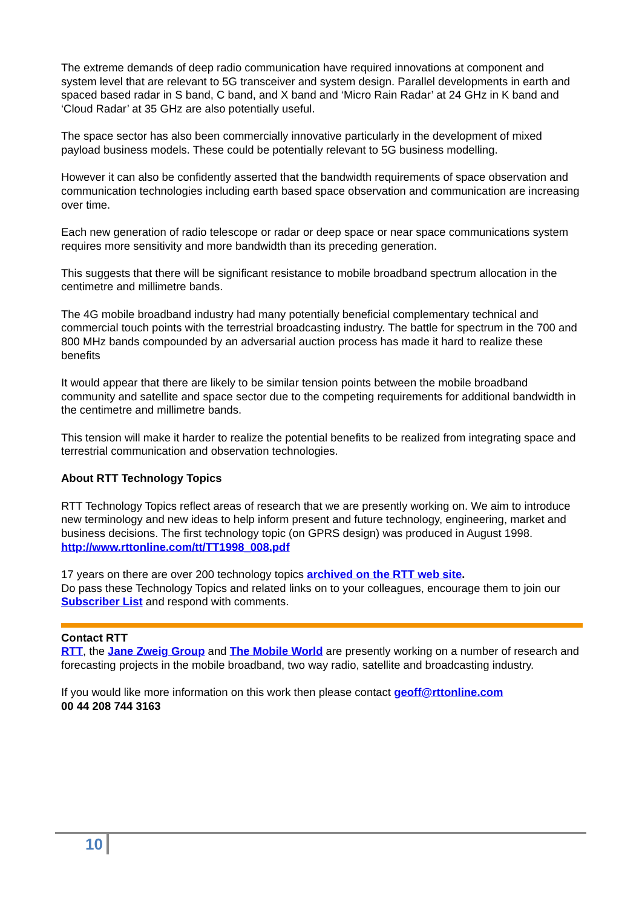The extreme demands of deep radio communication have required innovations at component and system level that are relevant to 5G transceiver and system design. Parallel developments in earth and spaced based radar in S band, C band, and X band and ‘Micro Rain Radar’ at 24 GHz in K band and ‘Cloud Radar’ at 35 GHz are also potentially useful.
The space sector has also been commercially innovative particularly in the development of mixed payload business models. These could be potentially relevant to 5G business modelling.
However it can also be confidently asserted that the bandwidth requirements of space observation and communication technologies including earth based space observation and communication are increasing over time.
Each new generation of radio telescope or radar or deep space or near space communications system requires more sensitivity and more bandwidth than its preceding generation.
This suggests that there will be significant resistance to mobile broadband spectrum allocation in the centimetre and millimetre bands.
The 4G mobile broadband industry had many potentially beneficial complementary technical and commercial touch points with the terrestrial broadcasting industry. The battle for spectrum in the 700 and 800 MHz bands compounded by an adversarial auction process has made it hard to realize these benefits
It would appear that there are likely to be similar tension points between the mobile broadband community and satellite and space sector due to the competing requirements for additional bandwidth in the centimetre and millimetre bands.
This tension will make it harder to realize the potential benefits to be realized from integrating space and terrestrial communication and observation technologies.
About RTT Technology Topics
RTT Technology Topics reflect areas of research that we are presently working on. We aim to introduce new terminology and new ideas to help inform present and future technology, engineering, market and business decisions. The first technology topic (on GPRS design) was produced in August 1998.
http://www.rttonline.com/tt/TT1998_008.pdf
17 years on there are over 200 technology topics archived on the RTT web site.
Do pass these Technology Topics and related links on to your colleagues, encourage them to join our Subscriber List and respond with comments.
Contact RTT
RTT, the Jane Zweig Group and The Mobile World are presently working on a number of research and forecasting projects in the mobile broadband, two way radio, satellite and broadcasting industry.
If you would like more information on this work then please contact geoff@rttonline.com
00 44 208 744 3163
10